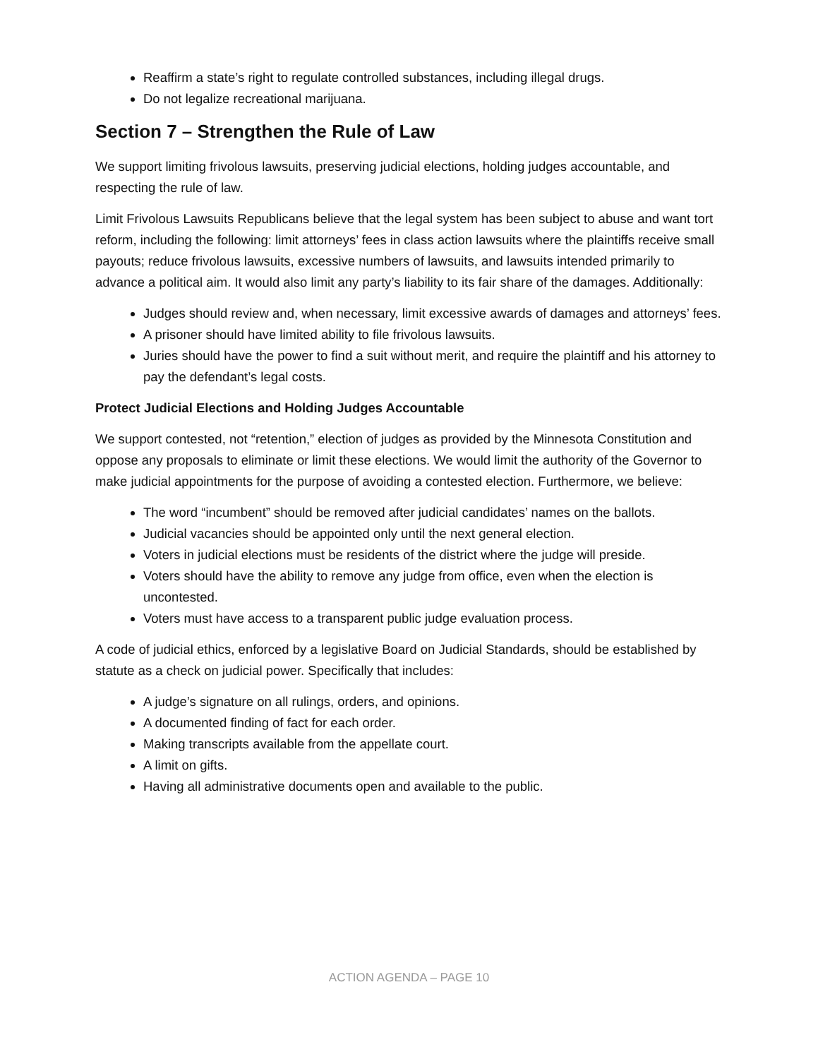Reaffirm a state’s right to regulate controlled substances, including illegal drugs.
Do not legalize recreational marijuana.
Section 7 – Strengthen the Rule of Law
We support limiting frivolous lawsuits, preserving judicial elections, holding judges accountable, and respecting the rule of law.
Limit Frivolous Lawsuits Republicans believe that the legal system has been subject to abuse and want tort reform, including the following: limit attorneys’ fees in class action lawsuits where the plaintiffs receive small payouts; reduce frivolous lawsuits, excessive numbers of lawsuits, and lawsuits intended primarily to advance a political aim. It would also limit any party’s liability to its fair share of the damages. Additionally:
Judges should review and, when necessary, limit excessive awards of damages and attorneys’ fees.
A prisoner should have limited ability to file frivolous lawsuits.
Juries should have the power to find a suit without merit, and require the plaintiff and his attorney to pay the defendant’s legal costs.
Protect Judicial Elections and Holding Judges Accountable
We support contested, not “retention,” election of judges as provided by the Minnesota Constitution and oppose any proposals to eliminate or limit these elections. We would limit the authority of the Governor to make judicial appointments for the purpose of avoiding a contested election. Furthermore, we believe:
The word “incumbent” should be removed after judicial candidates’ names on the ballots.
Judicial vacancies should be appointed only until the next general election.
Voters in judicial elections must be residents of the district where the judge will preside.
Voters should have the ability to remove any judge from office, even when the election is uncontested.
Voters must have access to a transparent public judge evaluation process.
A code of judicial ethics, enforced by a legislative Board on Judicial Standards, should be established by statute as a check on judicial power. Specifically that includes:
A judge’s signature on all rulings, orders, and opinions.
A documented finding of fact for each order.
Making transcripts available from the appellate court.
A limit on gifts.
Having all administrative documents open and available to the public.
ACTION AGENDA – PAGE 10